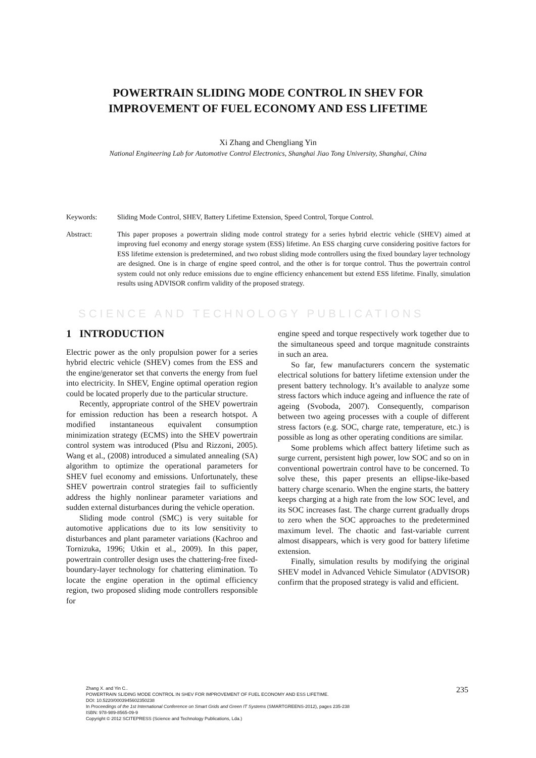POWERTRAIN SLIDING MODE CONTROL IN SHEV FOR
IMPROVEMENT OF FUEL ECONOMY AND ESS LIFETIME
Xi Zhang and Chengliang Yin
National Engineering Lab for Automotive Control Electronics, Shanghai Jiao Tong University, Shanghai, China
| Keywords: | Sliding Mode Control, SHEV, Battery Lifetime Extension, Speed Control, Torque Control. |
| Abstract: | This paper proposes a powertrain sliding mode control strategy for a series hybrid electric vehicle (SHEV) aimed at improving fuel economy and energy storage system (ESS) lifetime. An ESS charging curve considering positive factors for ESS lifetime extension is predetermined, and two robust sliding mode controllers using the fixed boundary layer technology are designed. One is in charge of engine speed control, and the other is for torque control. Thus the powertrain control system could not only reduce emissions due to engine efficiency enhancement but extend ESS lifetime. Finally, simulation results using ADVISOR confirm validity of the proposed strategy. |
SCIENCE AND TECHNOLOGY PUBLICATIONS
1 INTRODUCTION
Electric power as the only propulsion power for a series hybrid electric vehicle (SHEV) comes from the ESS and the engine/generator set that converts the energy from fuel into electricity. In SHEV, Engine optimal operation region could be located properly due to the particular structure.
Recently, appropriate control of the SHEV powertrain for emission reduction has been a research hotspot. A modified instantaneous equivalent consumption minimization strategy (ECMS) into the SHEV powertrain control system was introduced (Plsu and Rizzoni, 2005). Wang et al., (2008) introduced a simulated annealing (SA) algorithm to optimize the operational parameters for SHEV fuel economy and emissions. Unfortunately, these SHEV powertrain control strategies fail to sufficiently address the highly nonlinear parameter variations and sudden external disturbances during the vehicle operation.
Sliding mode control (SMC) is very suitable for automotive applications due to its low sensitivity to disturbances and plant parameter variations (Kachroo and Tornizuka, 1996; Utkin et al., 2009). In this paper, powertrain controller design uses the chattering-free fixed-boundary-layer technology for chattering elimination. To locate the engine operation in the optimal efficiency region, two proposed sliding mode controllers responsible for
engine speed and torque respectively work together due to the simultaneous speed and torque magnitude constraints in such an area.
So far, few manufacturers concern the systematic electrical solutions for battery lifetime extension under the present battery technology. It’s available to analyze some stress factors which induce ageing and influence the rate of ageing (Svoboda, 2007). Consequently, comparison between two ageing processes with a couple of different stress factors (e.g. SOC, charge rate, temperature, etc.) is possible as long as other operating conditions are similar.
Some problems which affect battery lifetime such as surge current, persistent high power, low SOC and so on in conventional powertrain control have to be concerned. To solve these, this paper presents an ellipse-like-based battery charge scenario. When the engine starts, the battery keeps charging at a high rate from the low SOC level, and its SOC increases fast. The charge current gradually drops to zero when the SOC approaches to the predetermined maximum level. The chaotic and fast-variable current almost disappears, which is very good for battery lifetime extension.
Finally, simulation results by modifying the original SHEV model in Advanced Vehicle Simulator (ADVISOR) confirm that the proposed strategy is valid and efficient.
Zhang X. and Yin C..
POWERTRAIN SLIDING MODE CONTROL IN SHEV FOR IMPROVEMENT OF FUEL ECONOMY AND ESS LIFETIME.
DOI: 10.5220/0003945602350238
In Proceedings of the 1st International Conference on Smart Grids and Green IT Systems (SMARTGREENS-2012), pages 235-238
ISBN: 978-989-8565-09-9
Copyright © 2012 SCITEPRESS (Science and Technology Publications, Lda.)
235